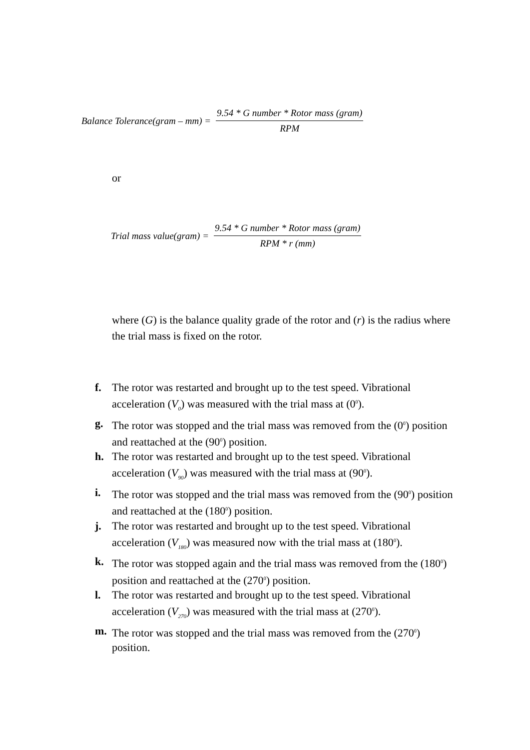Balance Tolerance(gram – mm) = 9.54 * G number * Rotor mass (gram) RPM
or
Trial mass value(gram) = 9.54 * G number * Rotor mass (gram) RPM * r (mm)
where (G) is the balance quality grade of the rotor and (r) is the radius where the trial mass is fixed on the rotor.
f. The rotor was restarted and brought up to the test speed. Vibrational acceleration (V<sub>0</sub>) was measured with the trial mass at (0<sup>0</sup>).
g. The rotor was stopped and the trial mass was removed from the (0<sup>0</sup>) position and reattached at the (90<sup>0</sup>) position.
h. The rotor was restarted and brought up to the test speed. Vibrational acceleration (V<sub>90</sub>) was measured with the trial mass at (90<sup>0</sup>).
i. The rotor was stopped and the trial mass was removed from the (90<sup>0</sup>) position and reattached at the (180<sup>0</sup>) position.
j. The rotor was restarted and brought up to the test speed. Vibrational acceleration (V<sub>180</sub>) was measured now with the trial mass at (180<sup>0</sup>).
k. The rotor was stopped again and the trial mass was removed from the (180<sup>0</sup>) position and reattached at the (270<sup>0</sup>) position.
l. The rotor was restarted and brought up to the test speed. Vibrational acceleration (V<sub>270</sub>) was measured with the trial mass at (270<sup>0</sup>).
m. The rotor was stopped and the trial mass was removed from the (270<sup>0</sup>) position.